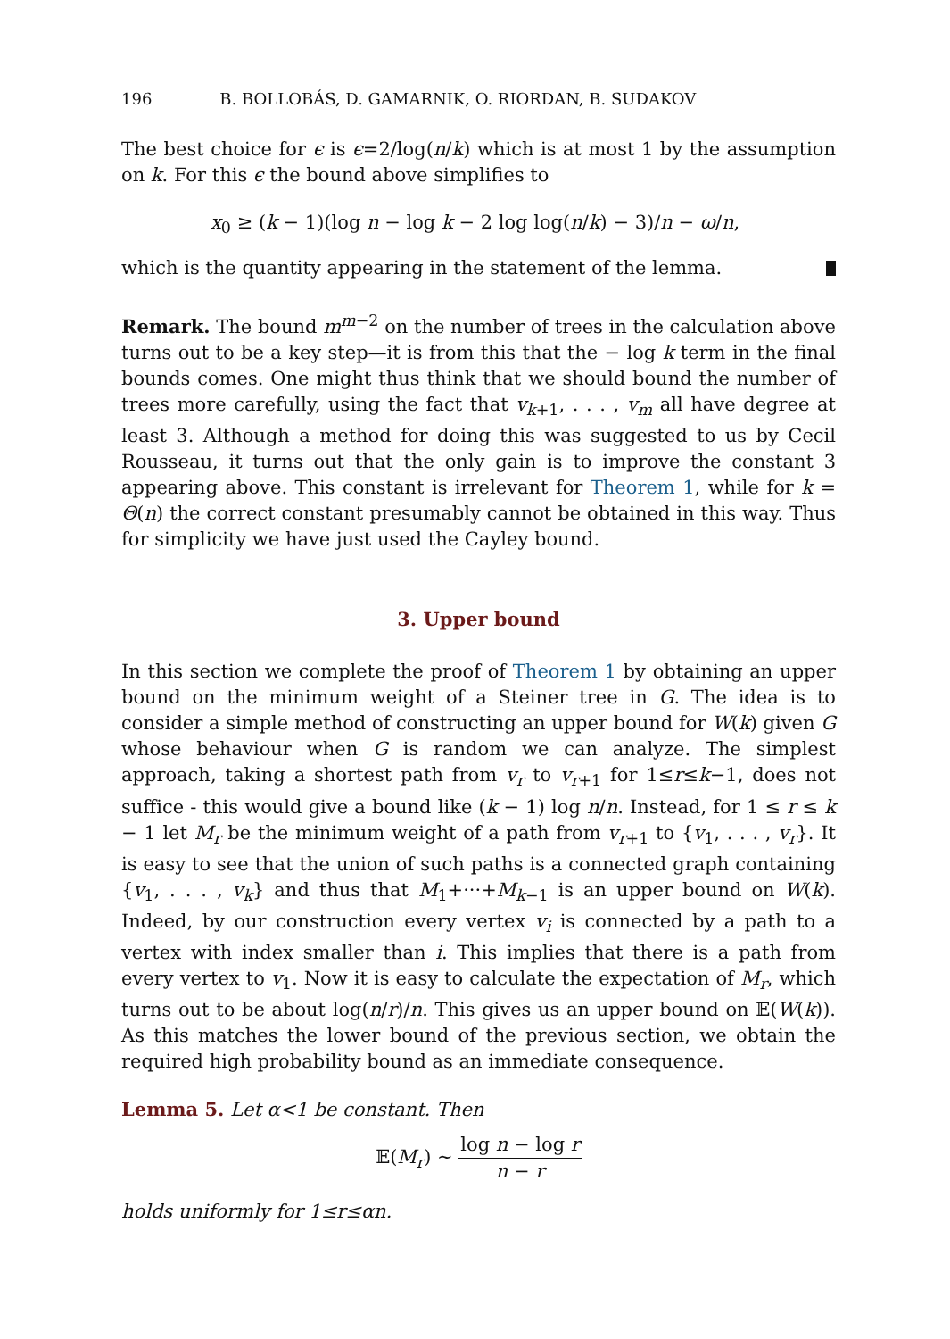196 B. BOLLOBÁS, D. GAMARNIK, O. RIORDAN, B. SUDAKOV
The best choice for ϵ is ϵ=2/log(n/k) which is at most 1 by the assumption on k. For this ϵ the bound above simplifies to
x<sub>0</sub> ≥ (k − 1)(log n − log k − 2 log log(n/k) − 3)/n − ω/n,
which is the quantity appearing in the statement of the lemma.
Remark. The bound m<sup>m−2</sup> on the number of trees in the calculation above turns out to be a key step—it is from this that the − log k term in the final bounds comes. One might thus think that we should bound the number of trees more carefully, using the fact that v<sub>k+1</sub>, . . . , v<sub>m</sub> all have degree at least 3. Although a method for doing this was suggested to us by Cecil Rousseau, it turns out that the only gain is to improve the constant 3 appearing above. This constant is irrelevant for Theorem 1, while for k = Θ(n) the correct constant presumably cannot be obtained in this way. Thus for simplicity we have just used the Cayley bound.
3. Upper bound
In this section we complete the proof of Theorem 1 by obtaining an upper bound on the minimum weight of a Steiner tree in G. The idea is to consider a simple method of constructing an upper bound for W(k) given G whose behaviour when G is random we can analyze. The simplest approach, taking a shortest path from v<sub>r</sub> to v<sub>r+1</sub> for 1≤r≤k−1, does not suffice - this would give a bound like (k − 1) log n/n. Instead, for 1 ≤ r ≤ k − 1 let M<sub>r</sub> be the minimum weight of a path from v<sub>r+1</sub> to {v<sub>1</sub>, . . . , v<sub>r</sub>}. It is easy to see that the union of such paths is a connected graph containing {v<sub>1</sub>, . . . , v<sub>k</sub>} and thus that M<sub>1</sub>+···+M<sub>k−1</sub> is an upper bound on W(k). Indeed, by our construction every vertex v<sub>i</sub> is connected by a path to a vertex with index smaller than i. This implies that there is a path from every vertex to v<sub>1</sub>. Now it is easy to calculate the expectation of M<sub>r</sub>, which turns out to be about log(n/r)/n. This gives us an upper bound on 𝔼(W(k)). As this matches the lower bound of the previous section, we obtain the required high probability bound as an immediate consequence.
Lemma 5. Let α<1 be constant. Then
𝔼(M<sub>r</sub>) ∼ log n − log r n − r
holds uniformly for 1≤r≤αn.